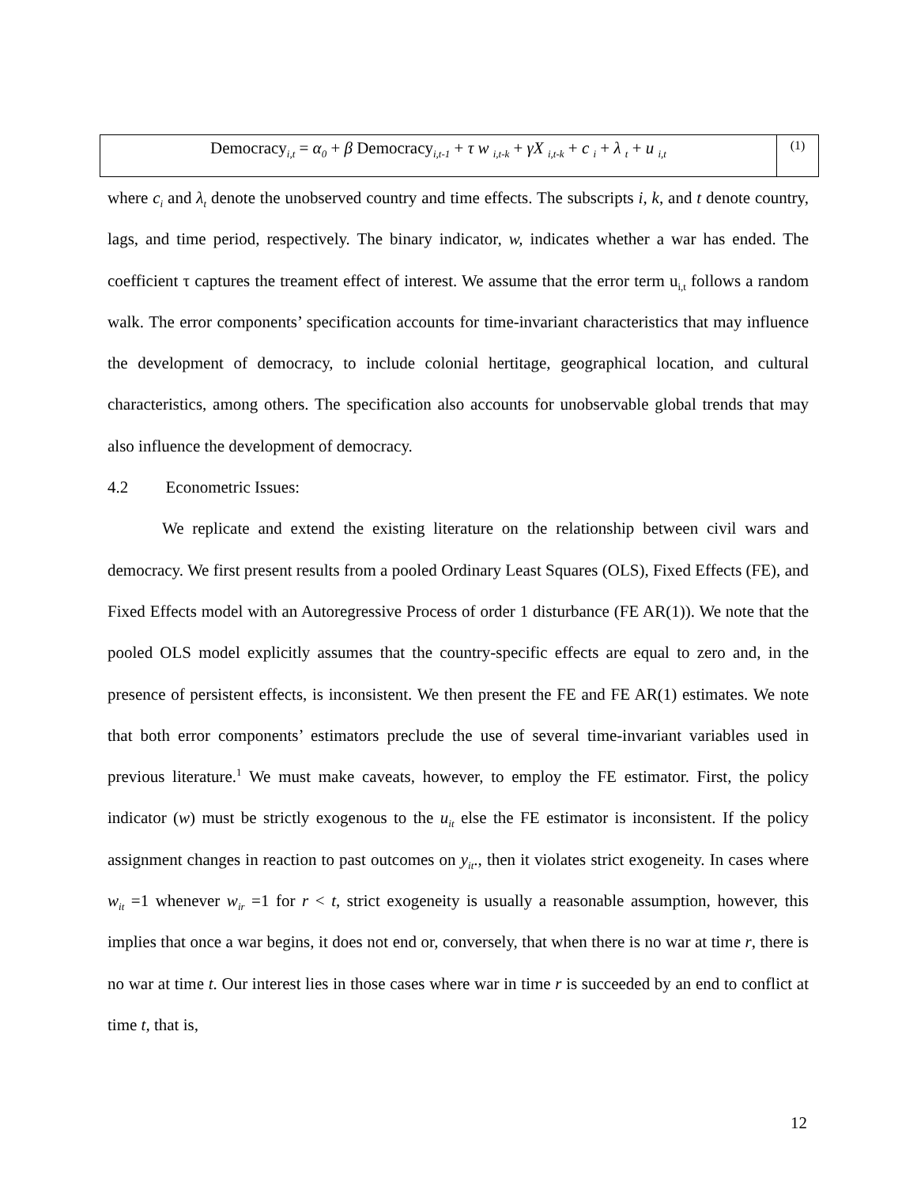Democracy<sub>i,t</sub> = α<sub>0</sub> + β Democracy<sub>i,t-1</sub> + τ w <sub>i,t-k</sub> + γX <sub>i,t-k</sub> + c <sub>i</sub> + λ <sub>t</sub> + u <sub>i,t</sub>
(1)
where c<sub>i</sub> and λ<sub>t</sub> denote the unobserved country and time effects. The subscripts i, k, and t denote country, lags, and time period, respectively. The binary indicator, w, indicates whether a war has ended. The coefficient τ captures the treament effect of interest. We assume that the error term u<sub>i,t</sub> follows a random walk. The error components’ specification accounts for time-invariant characteristics that may influence the development of democracy, to include colonial hertitage, geographical location, and cultural characteristics, among others. The specification also accounts for unobservable global trends that may also influence the development of democracy.
4.2 Econometric Issues:
We replicate and extend the existing literature on the relationship between civil wars and democracy. We first present results from a pooled Ordinary Least Squares (OLS), Fixed Effects (FE), and Fixed Effects model with an Autoregressive Process of order 1 disturbance (FE AR(1)). We note that the pooled OLS model explicitly assumes that the country-specific effects are equal to zero and, in the presence of persistent effects, is inconsistent. We then present the FE and FE AR(1) estimates. We note that both error components’ estimators preclude the use of several time-invariant variables used in previous literature.<sup>1</sup> We must make caveats, however, to employ the FE estimator. First, the policy indicator (w) must be strictly exogenous to the u<sub>it</sub> else the FE estimator is inconsistent. If the policy assignment changes in reaction to past outcomes on y<sub>it</sub>., then it violates strict exogeneity. In cases where w<sub>it</sub> =1 whenever w<sub>ir</sub> =1 for r < t, strict exogeneity is usually a reasonable assumption, however, this implies that once a war begins, it does not end or, conversely, that when there is no war at time r, there is no war at time t. Our interest lies in those cases where war in time r is succeeded by an end to conflict at time t, that is,
12